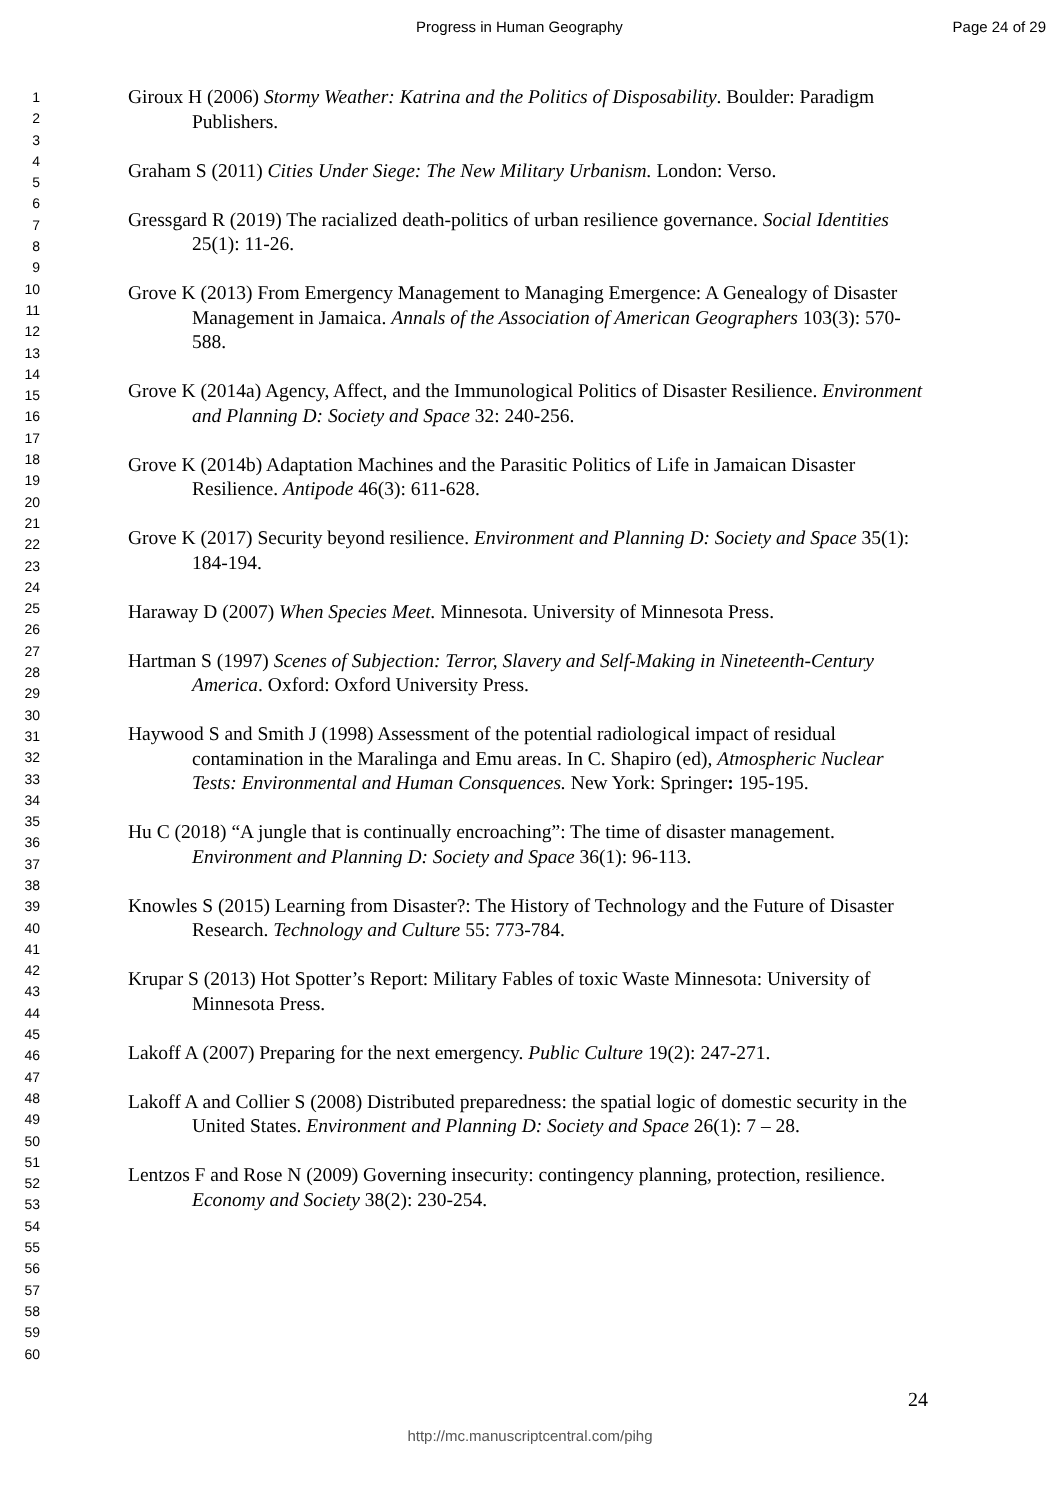Progress in Human Geography Page 24 of 29
1
2
3
4
5
6
7
8
9
10
11
12
13
14
15
16
17
18
19
20
21
22
23
24
25
26
27
28
29
30
31
32
33
34
35
36
37
38
39
40
41
42
43
44
45
46
47
48
49
50
51
52
53
54
55
56
57
58
59
60
Giroux H (2006) Stormy Weather: Katrina and the Politics of Disposability. Boulder: Paradigm Publishers.
Graham S (2011) Cities Under Siege: The New Military Urbanism. London: Verso.
Gressgard R (2019) The racialized death-politics of urban resilience governance. Social Identities 25(1): 11-26.
Grove K (2013) From Emergency Management to Managing Emergence: A Genealogy of Disaster Management in Jamaica. Annals of the Association of American Geographers 103(3): 570-588.
Grove K (2014a) Agency, Affect, and the Immunological Politics of Disaster Resilience. Environment and Planning D: Society and Space 32: 240-256.
Grove K (2014b) Adaptation Machines and the Parasitic Politics of Life in Jamaican Disaster Resilience. Antipode 46(3): 611-628.
Grove K (2017) Security beyond resilience. Environment and Planning D: Society and Space 35(1): 184-194.
Haraway D (2007) When Species Meet. Minnesota. University of Minnesota Press.
Hartman S (1997) Scenes of Subjection: Terror, Slavery and Self-Making in Nineteenth-Century America. Oxford: Oxford University Press.
Haywood S and Smith J (1998) Assessment of the potential radiological impact of residual contamination in the Maralinga and Emu areas. In C. Shapiro (ed), Atmospheric Nuclear Tests: Environmental and Human Consquences. New York: Springer: 195-195.
Hu C (2018) “A jungle that is continually encroaching”: The time of disaster management. Environment and Planning D: Society and Space 36(1): 96-113.
Knowles S (2015) Learning from Disaster?: The History of Technology and the Future of Disaster Research. Technology and Culture 55: 773-784.
Krupar S (2013) Hot Spotter’s Report: Military Fables of toxic Waste Minnesota: University of Minnesota Press.
Lakoff A (2007) Preparing for the next emergency. Public Culture 19(2): 247-271.
Lakoff A and Collier S (2008) Distributed preparedness: the spatial logic of domestic security in the United States. Environment and Planning D: Society and Space 26(1): 7 – 28.
Lentzos F and Rose N (2009) Governing insecurity: contingency planning, protection, resilience. Economy and Society 38(2): 230-254.
24
http://mc.manuscriptcentral.com/pihg